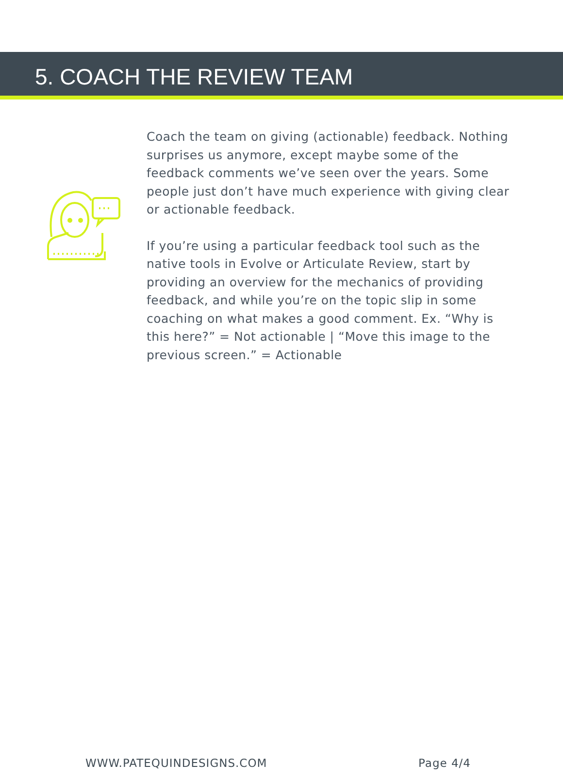5. COACH THE REVIEW TEAM
Coach the team on giving (actionable) feedback. Nothing surprises us anymore, except maybe some of the feedback comments we’ve seen over the years. Some people just don’t have much experience with giving clear or actionable feedback.
If you’re using a particular feedback tool such as the native tools in Evolve or Articulate Review, start by providing an overview for the mechanics of providing feedback, and while you’re on the topic slip in some coaching on what makes a good comment. Ex. “Why is this here?” = Not actionable | “Move this image to the previous screen.” = Actionable
WWW.PATEQUINDESIGNS.COM Page 4/4